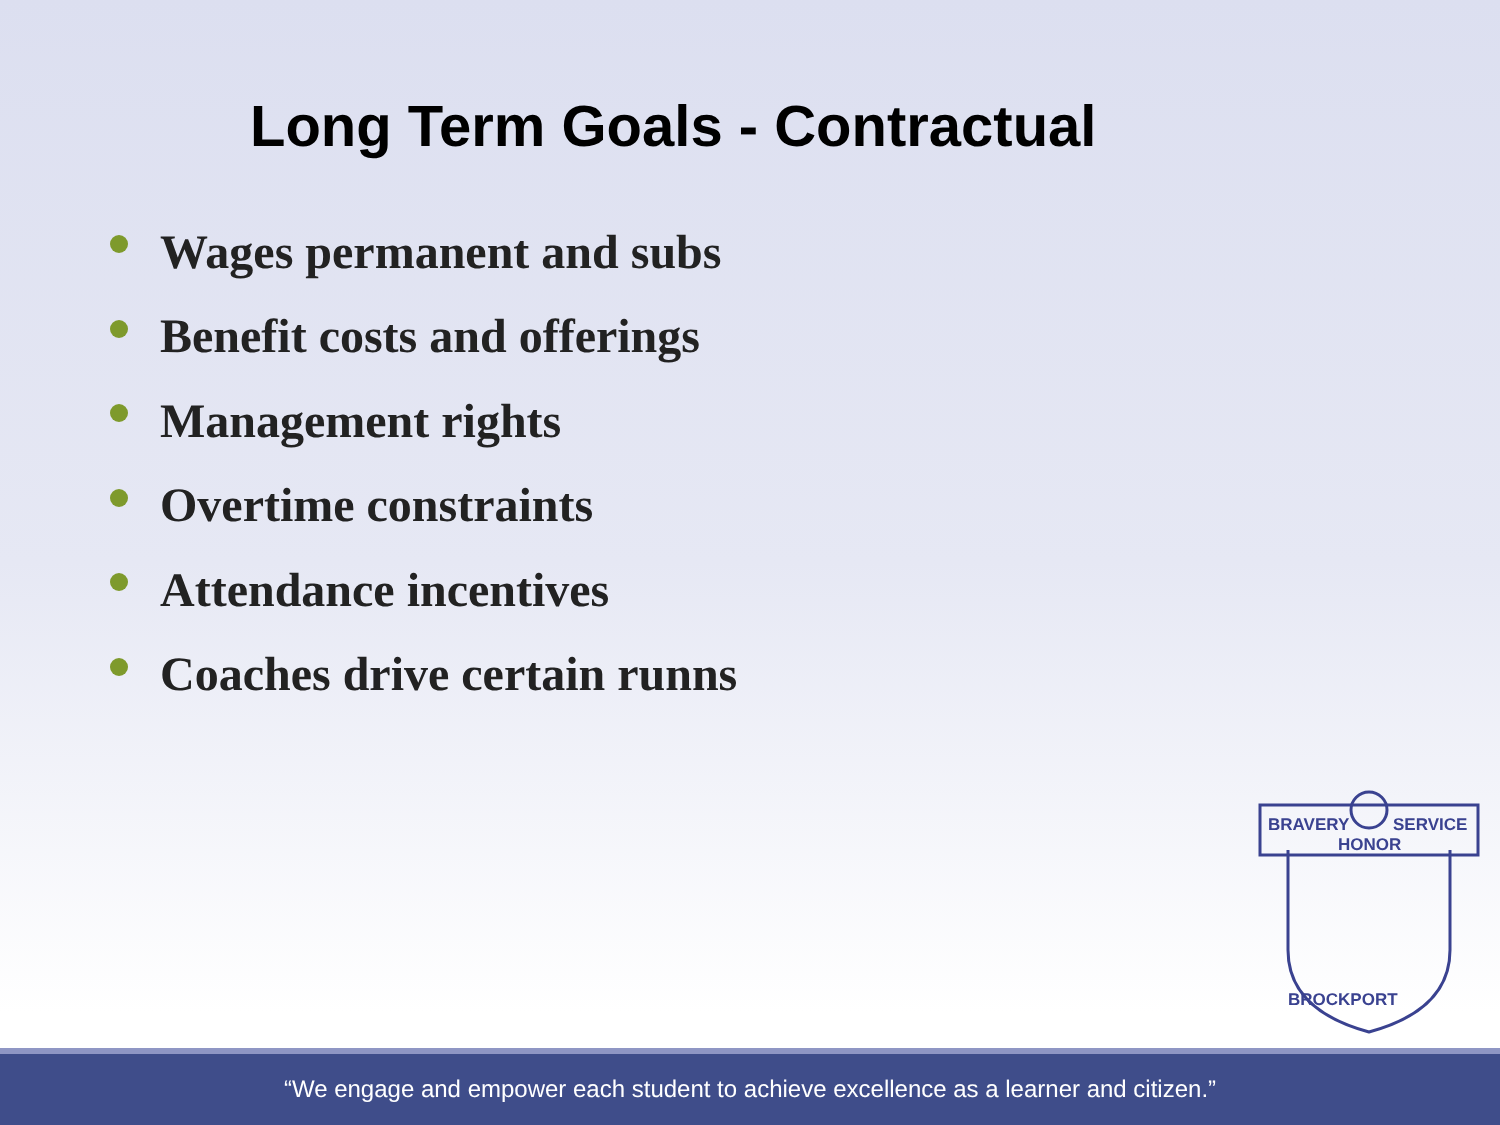Long Term Goals - Contractual
Wages permanent and subs
Benefit costs and offerings
Management rights
Overtime constraints
Attendance incentives
Coaches drive certain runns
BRAVERY
SERVICE
HONOR
BROCKPORT
“We engage and empower each student to achieve excellence as a learner and citizen.”